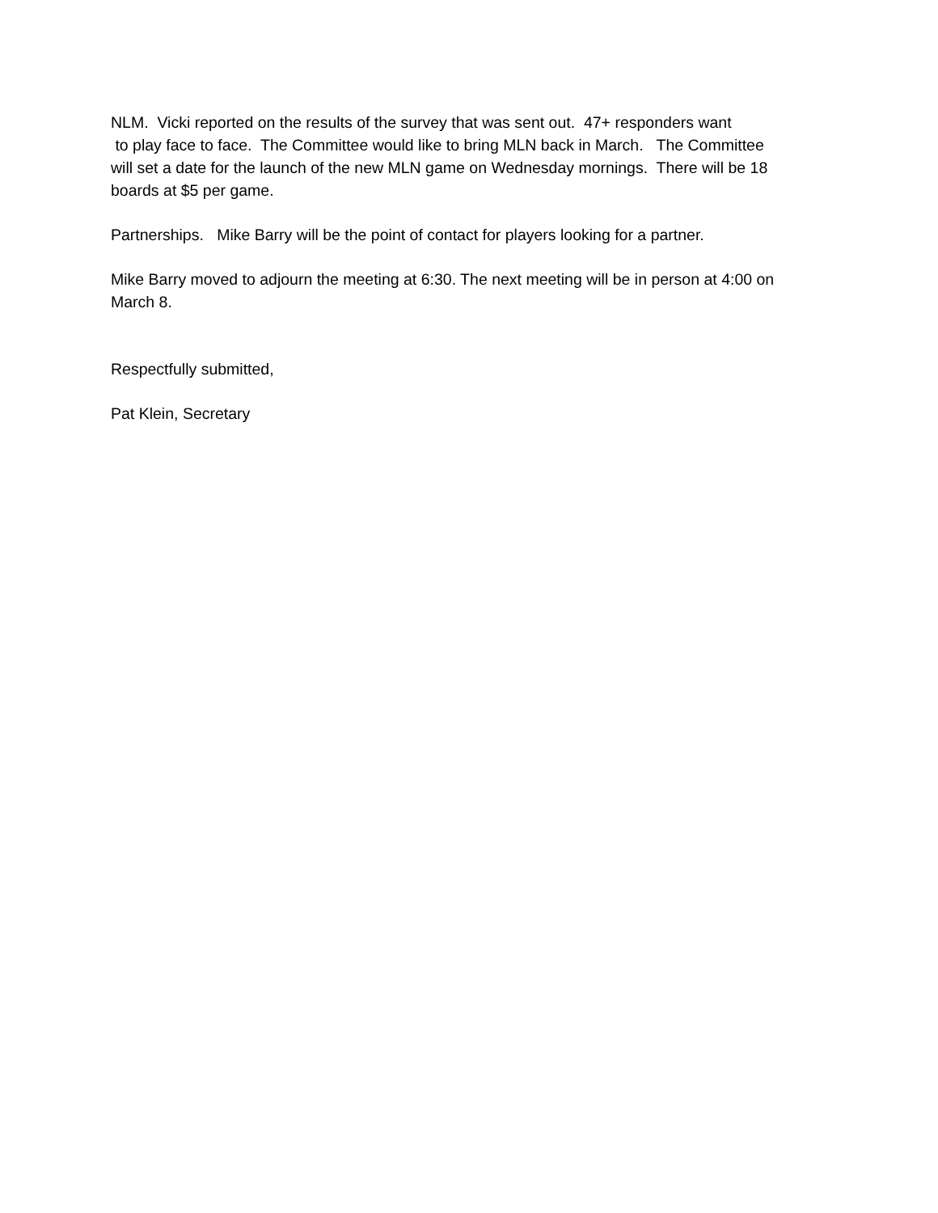NLM. Vicki reported on the results of the survey that was sent out. 47+ responders want
to play face to face. The Committee would like to bring MLN back in March. The Committee
will set a date for the launch of the new MLN game on Wednesday mornings. There will be 18
boards at $5 per game.
Partnerships. Mike Barry will be the point of contact for players looking for a partner.
Mike Barry moved to adjourn the meeting at 6:30. The next meeting will be in person at 4:00 on
March 8.
Respectfully submitted,
Pat Klein, Secretary